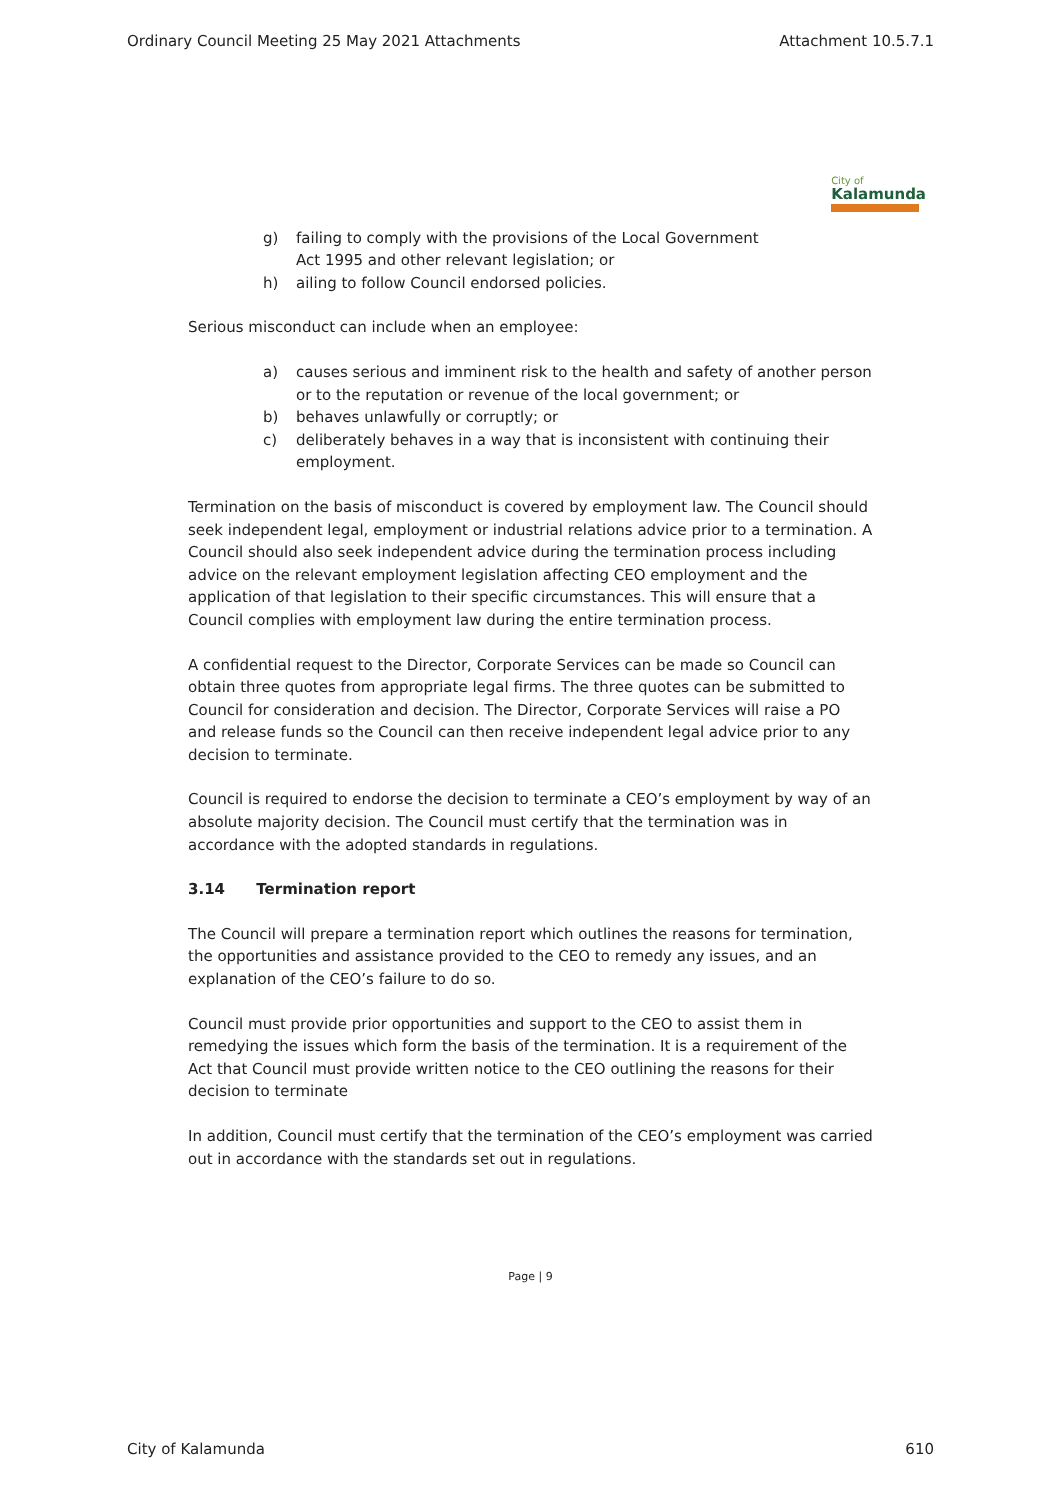Ordinary Council Meeting 25 May 2021 Attachments Attachment 10.5.7.1
City of
Kalamunda
g) failing to comply with the provisions of the Local Government
Act 1995 and other relevant legislation; or
h) ailing to follow Council endorsed policies.
Serious misconduct can include when an employee:
a) causes serious and imminent risk to the health and safety of another person or to the reputation or revenue of the local government; or
b) behaves unlawfully or corruptly; or
c) deliberately behaves in a way that is inconsistent with continuing their employment.
Termination on the basis of misconduct is covered by employment law. The Council should seek independent legal, employment or industrial relations advice prior to a termination. A Council should also seek independent advice during the termination process including advice on the relevant employment legislation affecting CEO employment and the application of that legislation to their specific circumstances. This will ensure that a Council complies with employment law during the entire termination process.
A confidential request to the Director, Corporate Services can be made so Council can obtain three quotes from appropriate legal firms. The three quotes can be submitted to Council for consideration and decision. The Director, Corporate Services will raise a PO and release funds so the Council can then receive independent legal advice prior to any decision to terminate.
Council is required to endorse the decision to terminate a CEO’s employment by way of an absolute majority decision. The Council must certify that the termination was in accordance with the adopted standards in regulations.
3.14 Termination report
The Council will prepare a termination report which outlines the reasons for termination, the opportunities and assistance provided to the CEO to remedy any issues, and an explanation of the CEO’s failure to do so.
Council must provide prior opportunities and support to the CEO to assist them in remedying the issues which form the basis of the termination. It is a requirement of the Act that Council must provide written notice to the CEO outlining the reasons for their decision to terminate
In addition, Council must certify that the termination of the CEO’s employment was carried out in accordance with the standards set out in regulations.
Page | 9
City of Kalamunda 610